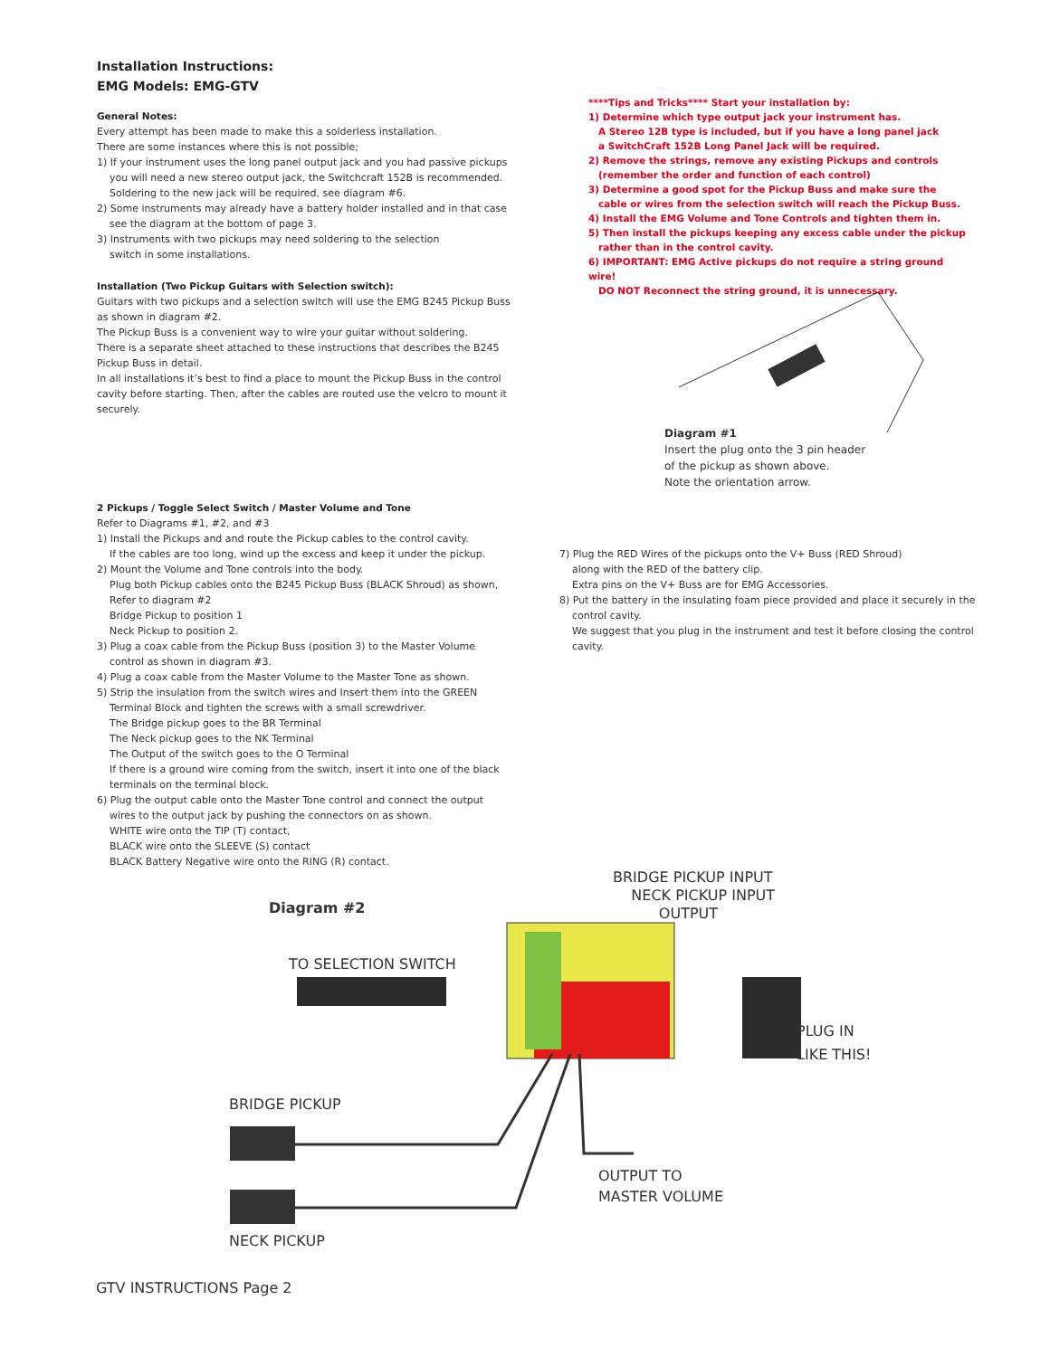Installation Instructions:
EMG Models: EMG-GTV
General Notes:
Every attempt has been made to make this a solderless installation.
There are some instances where this is not possible;
1) If your instrument uses the long panel output jack and you had passive pickups
you will need a new stereo output jack, the Switchcraft 152B is recommended.
Soldering to the new jack will be required, see diagram #6.
2) Some instruments may already have a battery holder installed and in that case
see the diagram at the bottom of page 3.
3) Instruments with two pickups may need soldering to the selection
switch in some installations.
Installation (Two Pickup Guitars with Selection switch):
Guitars with two pickups and a selection switch will use the EMG B245 Pickup Buss as shown in diagram #2.
The Pickup Buss is a convenient way to wire your guitar without soldering.
There is a separate sheet attached to these instructions that describes the B245 Pickup Buss in detail.
In all installations it’s best to find a place to mount the Pickup Buss in the control cavity before starting. Then, after the cables are routed use the velcro to mount it securely.
****Tips and Tricks**** Start your installation by:
1) Determine which type output jack your instrument has.
A Stereo 12B type is included, but if you have a long panel jack
a SwitchCraft 152B Long Panel Jack will be required.
2) Remove the strings, remove any existing Pickups and controls
(remember the order and function of each control)
3) Determine a good spot for the Pickup Buss and make sure the
cable or wires from the selection switch will reach the Pickup Buss.
4) Install the EMG Volume and Tone Controls and tighten them in.
5) Then install the pickups keeping any excess cable under the pickup
rather than in the control cavity.
6) IMPORTANT: EMG Active pickups do not require a string ground wire!
DO NOT Reconnect the string ground, it is unnecessary.
Diagram #1
Insert the plug onto the 3 pin header
of the pickup as shown above.
Note the orientation arrow.
2 Pickups / Toggle Select Switch / Master Volume and Tone
Refer to Diagrams #1, #2, and #3
1) Install the Pickups and and route the Pickup cables to the control cavity.
If the cables are too long, wind up the excess and keep it under the pickup.
2) Mount the Volume and Tone controls into the body.
Plug both Pickup cables onto the B245 Pickup Buss (BLACK Shroud) as shown,
Refer to diagram #2
Bridge Pickup to position 1
Neck Pickup to position 2.
3) Plug a coax cable from the Pickup Buss (position 3) to the Master Volume
control as shown in diagram #3.
4) Plug a coax cable from the Master Volume to the Master Tone as shown.
5) Strip the insulation from the switch wires and Insert them into the GREEN
Terminal Block and tighten the screws with a small screwdriver.
The Bridge pickup goes to the BR Terminal
The Neck pickup goes to the NK Terminal
The Output of the switch goes to the O Terminal
If there is a ground wire coming from the switch, insert it into one of the black terminals on the terminal block.
6) Plug the output cable onto the Master Tone control and connect the output
wires to the output jack by pushing the connectors on as shown.
WHITE wire onto the TIP (T) contact,
BLACK wire onto the SLEEVE (S) contact
BLACK Battery Negative wire onto the RING (R) contact.
7) Plug the RED Wires of the pickups onto the V+ Buss (RED Shroud)
along with the RED of the battery clip.
Extra pins on the V+ Buss are for EMG Accessories.
8) Put the battery in the insulating foam piece provided and place it securely in the
control cavity.
We suggest that you plug in the instrument and test it before closing the control cavity.
BRIDGE PICKUP INPUT
NECK PICKUP INPUT
OUTPUT
Diagram #2
TO SELECTION SWITCH
PLUG IN
LIKE THIS!
BRIDGE PICKUP
OUTPUT TO
MASTER VOLUME
NECK PICKUP
GTV INSTRUCTIONS Page 2